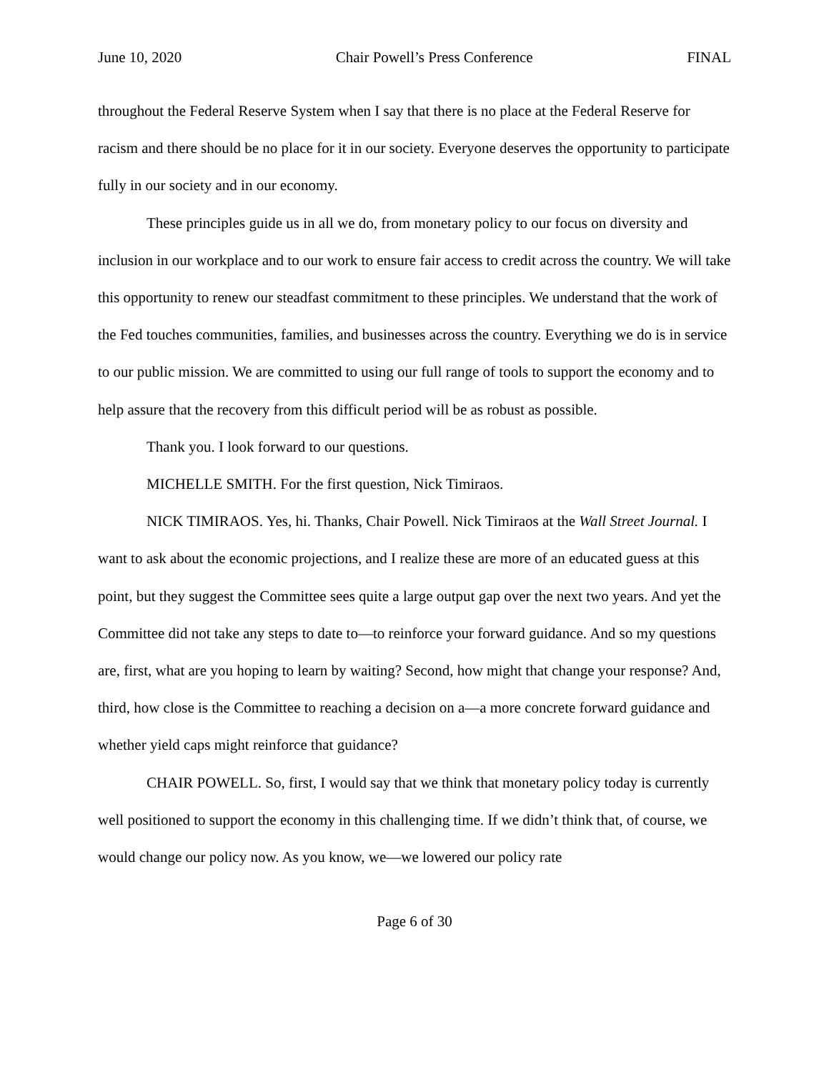June 10, 2020 Chair Powell’s Press Conference FINAL
throughout the Federal Reserve System when I say that there is no place at the Federal Reserve for racism and there should be no place for it in our society. Everyone deserves the opportunity to participate fully in our society and in our economy.
These principles guide us in all we do, from monetary policy to our focus on diversity and inclusion in our workplace and to our work to ensure fair access to credit across the country. We will take this opportunity to renew our steadfast commitment to these principles. We understand that the work of the Fed touches communities, families, and businesses across the country. Everything we do is in service to our public mission. We are committed to using our full range of tools to support the economy and to help assure that the recovery from this difficult period will be as robust as possible.
Thank you. I look forward to our questions.
MICHELLE SMITH. For the first question, Nick Timiraos.
NICK TIMIRAOS. Yes, hi. Thanks, Chair Powell. Nick Timiraos at the Wall Street Journal. I want to ask about the economic projections, and I realize these are more of an educated guess at this point, but they suggest the Committee sees quite a large output gap over the next two years. And yet the Committee did not take any steps to date to—to reinforce your forward guidance. And so my questions are, first, what are you hoping to learn by waiting? Second, how might that change your response? And, third, how close is the Committee to reaching a decision on a—a more concrete forward guidance and whether yield caps might reinforce that guidance?
CHAIR POWELL. So, first, I would say that we think that monetary policy today is currently well positioned to support the economy in this challenging time. If we didn’t think that, of course, we would change our policy now. As you know, we—we lowered our policy rate
Page 6 of 30